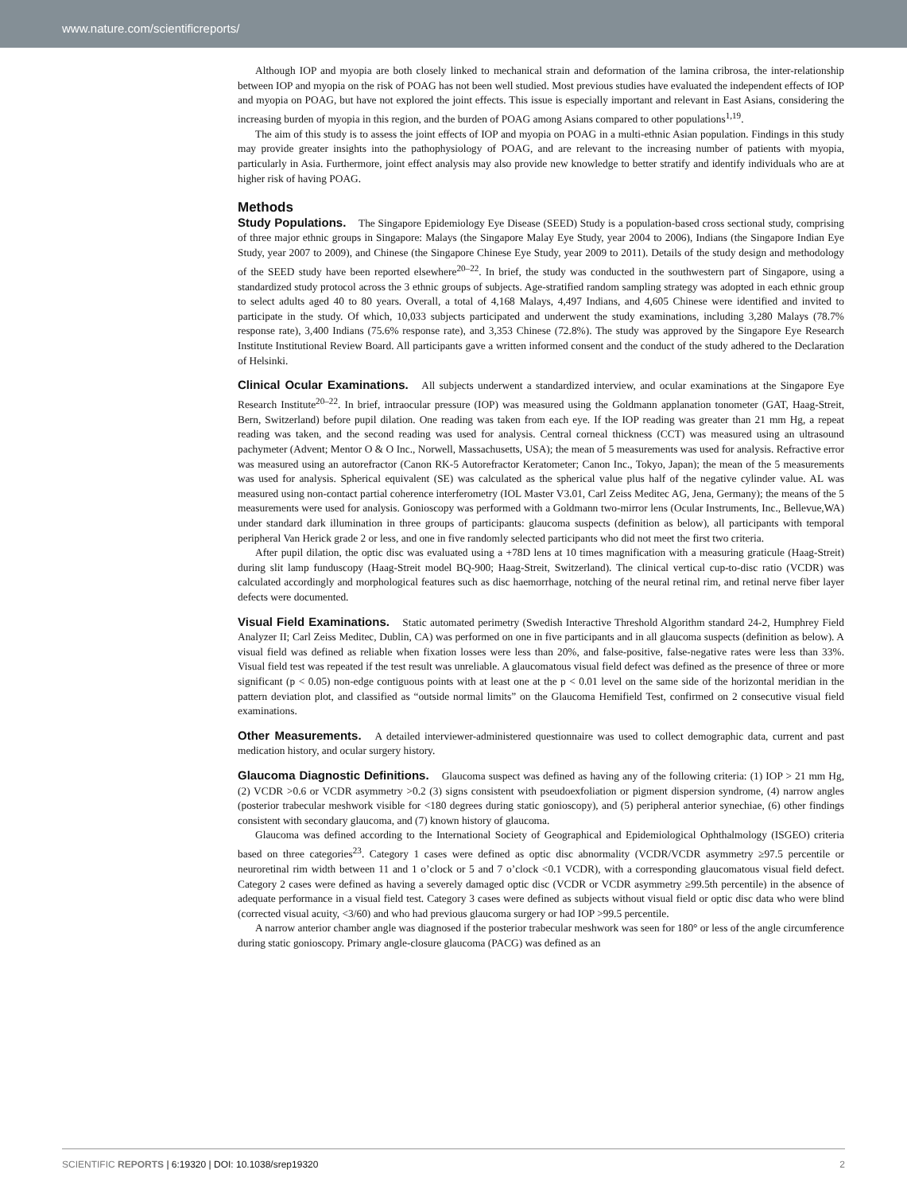www.nature.com/scientificreports/
Although IOP and myopia are both closely linked to mechanical strain and deformation of the lamina cribrosa, the inter-relationship between IOP and myopia on the risk of POAG has not been well studied. Most previous studies have evaluated the independent effects of IOP and myopia on POAG, but have not explored the joint effects. This issue is especially important and relevant in East Asians, considering the increasing burden of myopia in this region, and the burden of POAG among Asians compared to other populations<sup>1,19</sup>.
The aim of this study is to assess the joint effects of IOP and myopia on POAG in a multi-ethnic Asian population. Findings in this study may provide greater insights into the pathophysiology of POAG, and are relevant to the increasing number of patients with myopia, particularly in Asia. Furthermore, joint effect analysis may also provide new knowledge to better stratify and identify individuals who are at higher risk of having POAG.
Methods
Study Populations. The Singapore Epidemiology Eye Disease (SEED) Study is a population-based cross sectional study, comprising of three major ethnic groups in Singapore: Malays (the Singapore Malay Eye Study, year 2004 to 2006), Indians (the Singapore Indian Eye Study, year 2007 to 2009), and Chinese (the Singapore Chinese Eye Study, year 2009 to 2011). Details of the study design and methodology of the SEED study have been reported elsewhere<sup>20–22</sup>. In brief, the study was conducted in the southwestern part of Singapore, using a standardized study protocol across the 3 ethnic groups of subjects. Age-stratified random sampling strategy was adopted in each ethnic group to select adults aged 40 to 80 years. Overall, a total of 4,168 Malays, 4,497 Indians, and 4,605 Chinese were identified and invited to participate in the study. Of which, 10,033 subjects participated and underwent the study examinations, including 3,280 Malays (78.7% response rate), 3,400 Indians (75.6% response rate), and 3,353 Chinese (72.8%). The study was approved by the Singapore Eye Research Institute Institutional Review Board. All participants gave a written informed consent and the conduct of the study adhered to the Declaration of Helsinki.
Clinical Ocular Examinations. All subjects underwent a standardized interview, and ocular examinations at the Singapore Eye Research Institute<sup>20–22</sup>. In brief, intraocular pressure (IOP) was measured using the Goldmann applanation tonometer (GAT, Haag-Streit, Bern, Switzerland) before pupil dilation. One reading was taken from each eye. If the IOP reading was greater than 21 mm Hg, a repeat reading was taken, and the second reading was used for analysis. Central corneal thickness (CCT) was measured using an ultrasound pachymeter (Advent; Mentor O & O Inc., Norwell, Massachusetts, USA); the mean of 5 measurements was used for analysis. Refractive error was measured using an autorefractor (Canon RK-5 Autorefractor Keratometer; Canon Inc., Tokyo, Japan); the mean of the 5 measurements was used for analysis. Spherical equivalent (SE) was calculated as the spherical value plus half of the negative cylinder value. AL was measured using non-contact partial coherence interferometry (IOL Master V3.01, Carl Zeiss Meditec AG, Jena, Germany); the means of the 5 measurements were used for analysis. Gonioscopy was performed with a Goldmann two-mirror lens (Ocular Instruments, Inc., Bellevue,WA) under standard dark illumination in three groups of participants: glaucoma suspects (definition as below), all participants with temporal peripheral Van Herick grade 2 or less, and one in five randomly selected participants who did not meet the first two criteria.
After pupil dilation, the optic disc was evaluated using a +78D lens at 10 times magnification with a measuring graticule (Haag-Streit) during slit lamp funduscopy (Haag-Streit model BQ-900; Haag-Streit, Switzerland). The clinical vertical cup-to-disc ratio (VCDR) was calculated accordingly and morphological features such as disc haemorrhage, notching of the neural retinal rim, and retinal nerve fiber layer defects were documented.
Visual Field Examinations. Static automated perimetry (Swedish Interactive Threshold Algorithm standard 24-2, Humphrey Field Analyzer II; Carl Zeiss Meditec, Dublin, CA) was performed on one in five participants and in all glaucoma suspects (definition as below). A visual field was defined as reliable when fixation losses were less than 20%, and false-positive, false-negative rates were less than 33%. Visual field test was repeated if the test result was unreliable. A glaucomatous visual field defect was defined as the presence of three or more significant (p < 0.05) non-edge contiguous points with at least one at the p < 0.01 level on the same side of the horizontal meridian in the pattern deviation plot, and classified as “outside normal limits” on the Glaucoma Hemifield Test, confirmed on 2 consecutive visual field examinations.
Other Measurements. A detailed interviewer-administered questionnaire was used to collect demographic data, current and past medication history, and ocular surgery history.
Glaucoma Diagnostic Definitions. Glaucoma suspect was defined as having any of the following criteria: (1) IOP > 21 mm Hg, (2) VCDR >0.6 or VCDR asymmetry >0.2 (3) signs consistent with pseudoexfoliation or pigment dispersion syndrome, (4) narrow angles (posterior trabecular meshwork visible for <180 degrees during static gonioscopy), and (5) peripheral anterior synechiae, (6) other findings consistent with secondary glaucoma, and (7) known history of glaucoma.
Glaucoma was defined according to the International Society of Geographical and Epidemiological Ophthalmology (ISGEO) criteria based on three categories<sup>23</sup>. Category 1 cases were defined as optic disc abnormality (VCDR/VCDR asymmetry ≥97.5 percentile or neuroretinal rim width between 11 and 1 o’clock or 5 and 7 o’clock <0.1 VCDR), with a corresponding glaucomatous visual field defect. Category 2 cases were defined as having a severely damaged optic disc (VCDR or VCDR asymmetry ≥99.5th percentile) in the absence of adequate performance in a visual field test. Category 3 cases were defined as subjects without visual field or optic disc data who were blind (corrected visual acuity, <3/60) and who had previous glaucoma surgery or had IOP >99.5 percentile.
A narrow anterior chamber angle was diagnosed if the posterior trabecular meshwork was seen for 180° or less of the angle circumference during static gonioscopy. Primary angle-closure glaucoma (PACG) was defined as an
SCIENTIFIC REPORTS | 6:19320 | DOI: 10.1038/srep19320 2